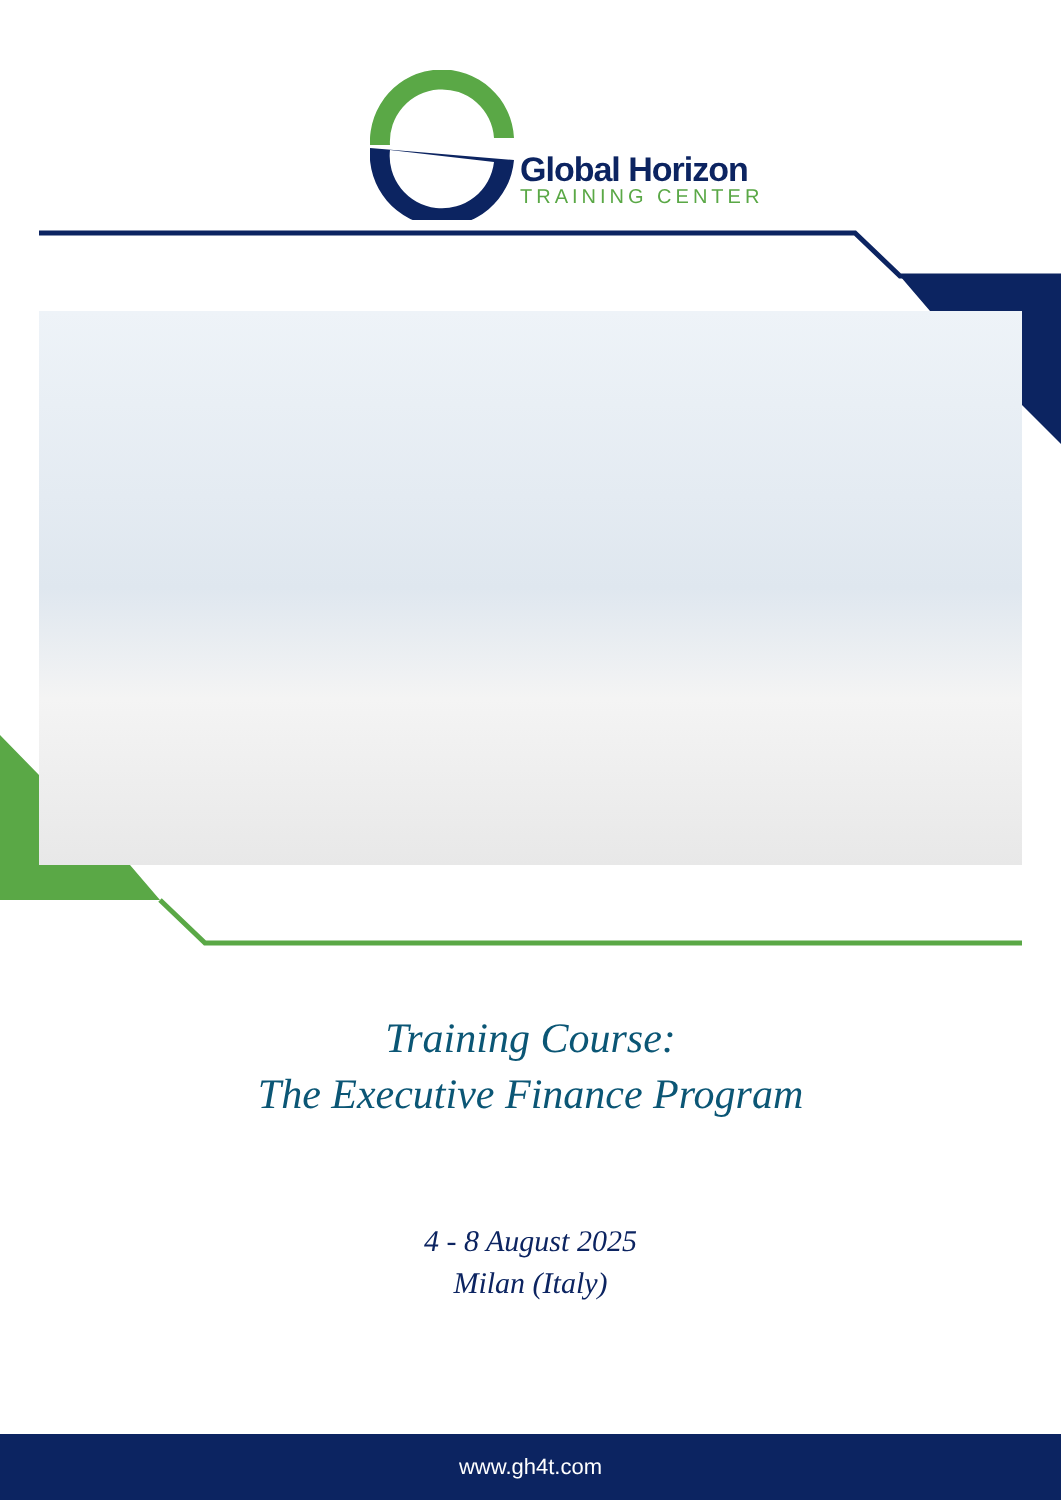Global Horizon
TRAINING CENTER
Training Course:
The Executive Finance Program
4 - 8 August 2025
Milan (Italy)
www.gh4t.com